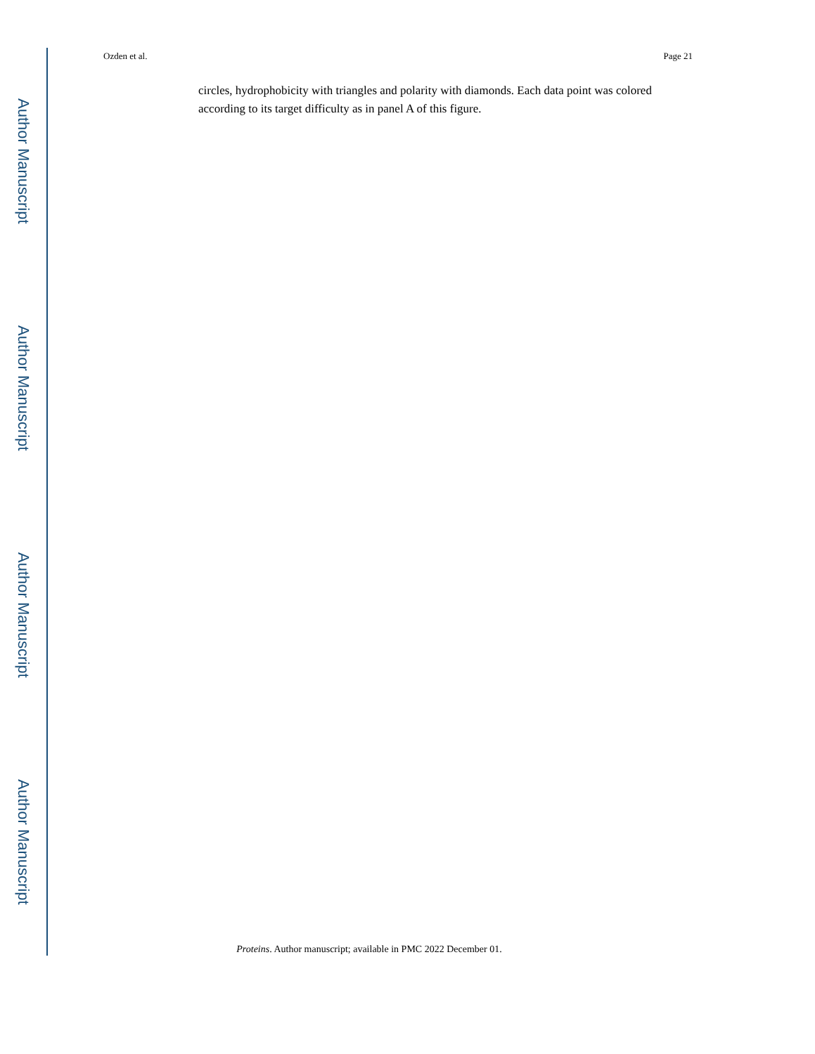Author Manuscript
Author Manuscript
Author Manuscript
Author Manuscript
Ozden et al. Page 21
circles, hydrophobicity with triangles and polarity with diamonds. Each data point was colored according to its target difficulty as in panel A of this figure.
Proteins. Author manuscript; available in PMC 2022 December 01.